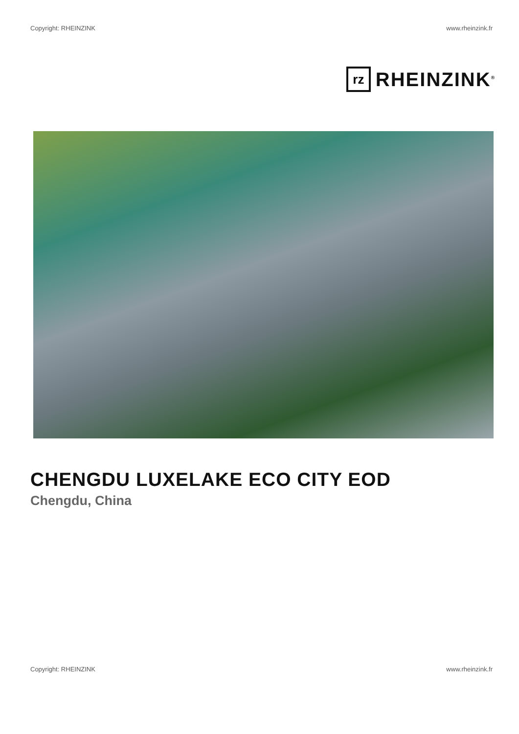Copyright: RHEINZINK www.rheinzink.fr
rz
RHEINZINK<sup>®</sup>
CHENGDU LUXELAKE ECO CITY EOD
Chengdu, China
Copyright: RHEINZINK www.rheinzink.fr